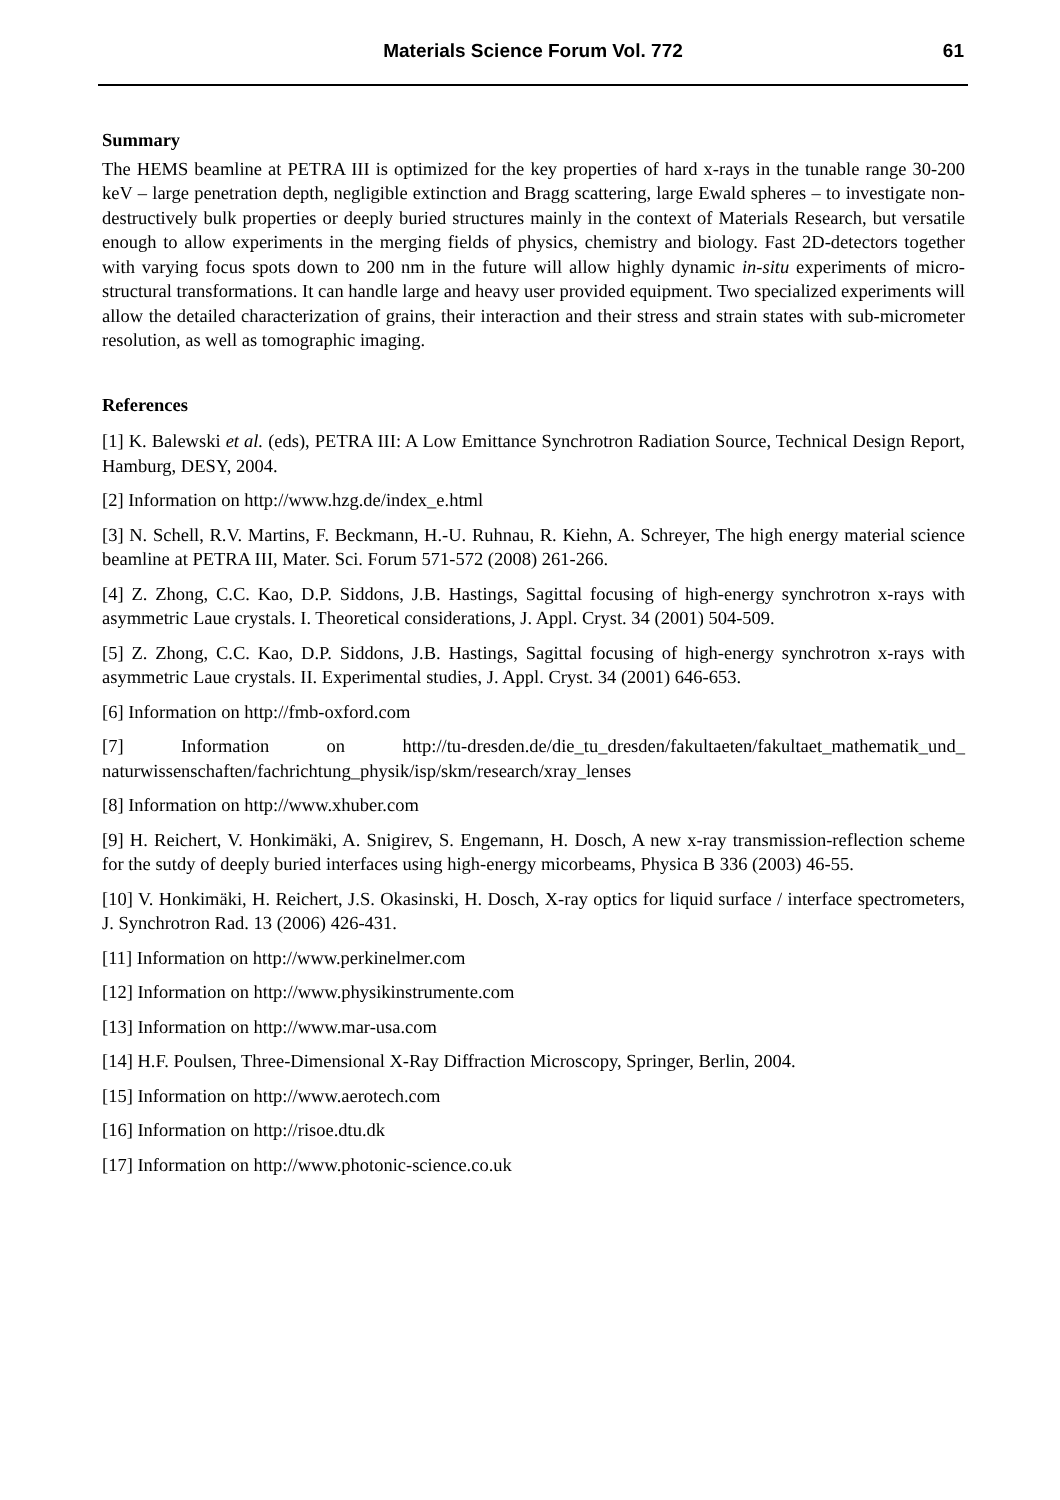Materials Science Forum Vol. 772 61
Summary
The HEMS beamline at PETRA III is optimized for the key properties of hard x-rays in the tunable range 30-200 keV – large penetration depth, negligible extinction and Bragg scattering, large Ewald spheres – to investigate non-destructively bulk properties or deeply buried structures mainly in the context of Materials Research, but versatile enough to allow experiments in the merging fields of physics, chemistry and biology. Fast 2D-detectors together with varying focus spots down to 200 nm in the future will allow highly dynamic in-situ experiments of micro-structural transformations. It can handle large and heavy user provided equipment. Two specialized experiments will allow the detailed characterization of grains, their interaction and their stress and strain states with sub-micrometer resolution, as well as tomographic imaging.
References
[1] K. Balewski et al. (eds), PETRA III: A Low Emittance Synchrotron Radiation Source, Technical Design Report, Hamburg, DESY, 2004.
[2] Information on http://www.hzg.de/index_e.html
[3] N. Schell, R.V. Martins, F. Beckmann, H.-U. Ruhnau, R. Kiehn, A. Schreyer, The high energy material science beamline at PETRA III, Mater. Sci. Forum 571-572 (2008) 261-266.
[4] Z. Zhong, C.C. Kao, D.P. Siddons, J.B. Hastings, Sagittal focusing of high-energy synchrotron x-rays with asymmetric Laue crystals. I. Theoretical considerations, J. Appl. Cryst. 34 (2001) 504-509.
[5] Z. Zhong, C.C. Kao, D.P. Siddons, J.B. Hastings, Sagittal focusing of high-energy synchrotron x-rays with asymmetric Laue crystals. II. Experimental studies, J. Appl. Cryst. 34 (2001) 646-653.
[6] Information on http://fmb-oxford.com
[7] Information on http://tu-dresden.de/die_tu_dresden/fakultaeten/fakultaet_mathematik_und_ naturwissenschaften/fachrichtung_physik/isp/skm/research/xray_lenses
[8] Information on http://www.xhuber.com
[9] H. Reichert, V. Honkimäki, A. Snigirev, S. Engemann, H. Dosch, A new x-ray transmission-reflection scheme for the sutdy of deeply buried interfaces using high-energy micorbeams, Physica B 336 (2003) 46-55.
[10] V. Honkimäki, H. Reichert, J.S. Okasinski, H. Dosch, X-ray optics for liquid surface / interface spectrometers, J. Synchrotron Rad. 13 (2006) 426-431.
[11] Information on http://www.perkinelmer.com
[12] Information on http://www.physikinstrumente.com
[13] Information on http://www.mar-usa.com
[14] H.F. Poulsen, Three-Dimensional X-Ray Diffraction Microscopy, Springer, Berlin, 2004.
[15] Information on http://www.aerotech.com
[16] Information on http://risoe.dtu.dk
[17] Information on http://www.photonic-science.co.uk